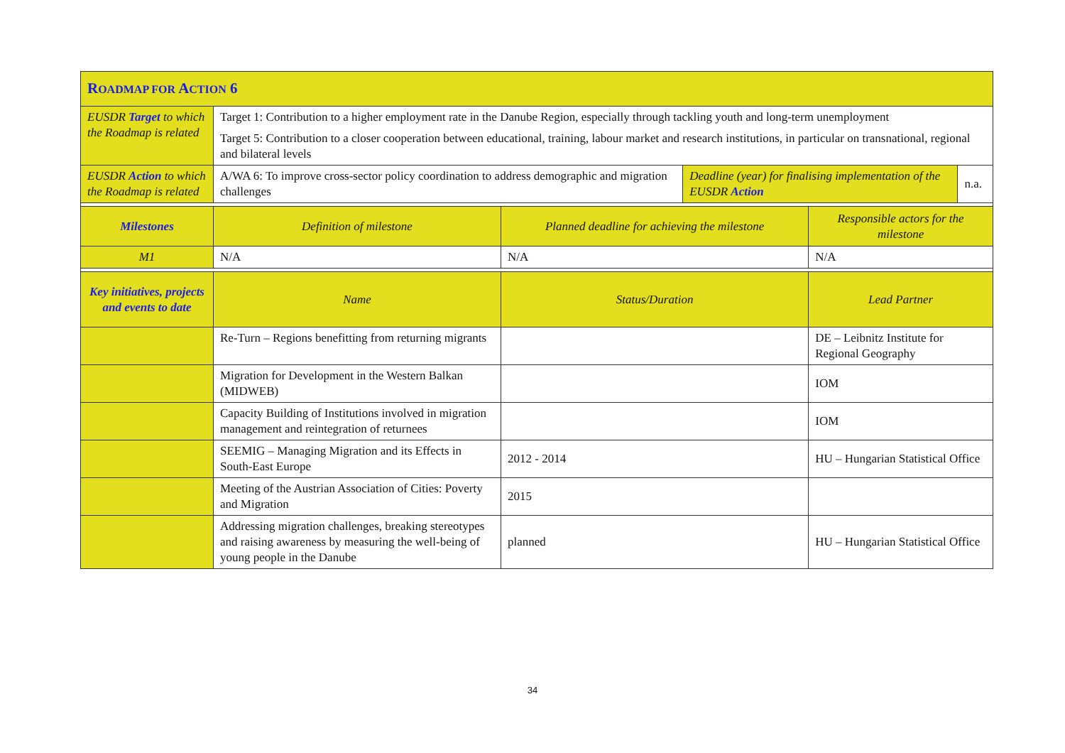| R OADMAP FOR A CTION 6 | | | | | |
| EUSDR Target to which the Roadmap is related | Target 1: Contribution to a higher employment rate in the Danube Region, especially through tackling youth and long-term unemployment Target 5: Contribution to a closer cooperation between educational, training, labour market and research institutions, in particular on transnational, regional and bilateral levels | | | | |
| EUSDR Action to which the Roadmap is related | A/WA 6: To improve cross-sector policy coordination to address demographic and migration challenges | | Deadline (year) for finalising implementation of the EUSDR Action | | n.a. |
| Milestones | Definition of milestone | Planned deadline for achieving the milestone | | Responsible actors for the milestone | |
| M1 | N/A | N/A | | N/A | |
| Key initiatives, projects and events to date | Name | Status/Duration | | Lead Partner | |
| | Re-Turn – Regions benefitting from returning migrants | | | DE – Leibnitz Institute for Regional Geography | |
| | Migration for Development in the Western Balkan (MIDWEB) | | | IOM | |
| | Capacity Building of Institutions involved in migration management and reintegration of returnees | | | IOM | |
| | SEEMIG – Managing Migration and its Effects in South-East Europe | 2012 - 2014 | | HU – Hungarian Statistical Office | |
| | Meeting of the Austrian Association of Cities: Poverty and Migration | 2015 | | | |
| | Addressing migration challenges, breaking stereotypes and raising awareness by measuring the well-being of young people in the Danube | planned | | HU – Hungarian Statistical Office | |
34